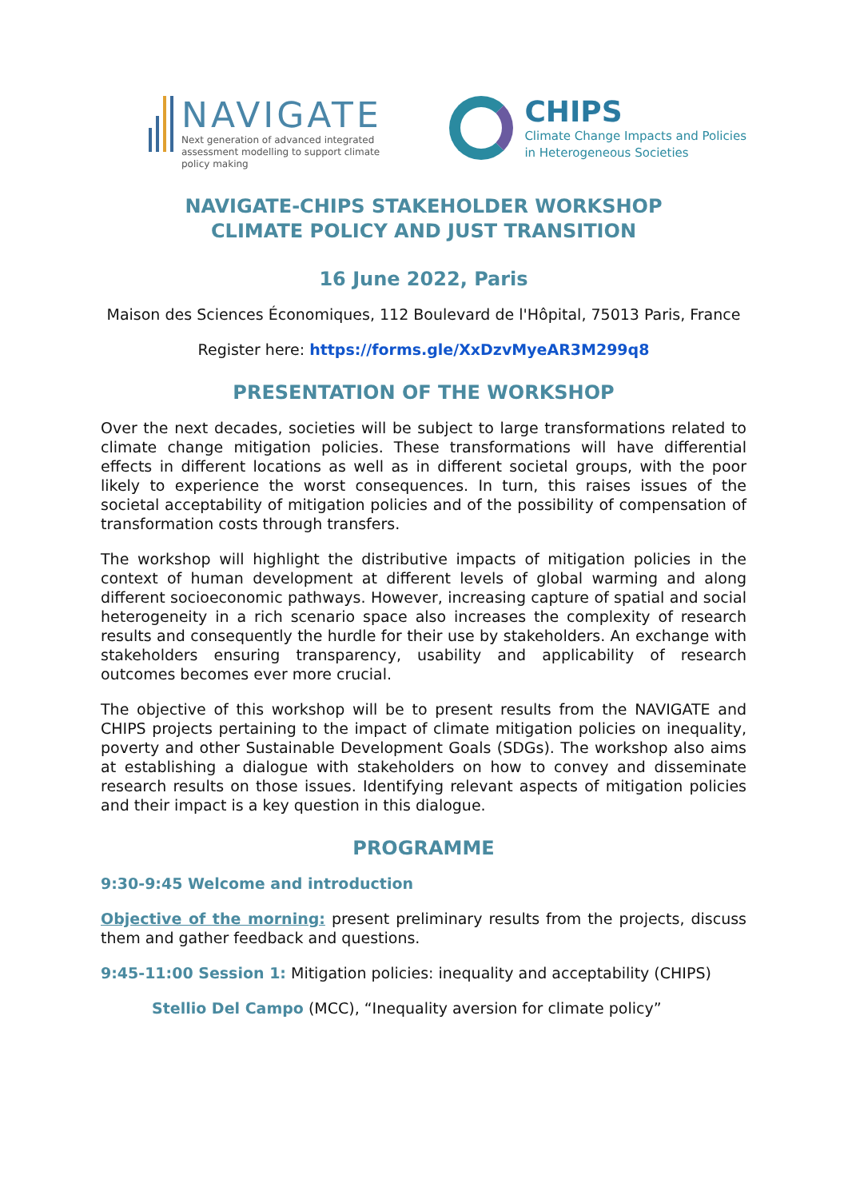NAVIGATE
Next generation of advanced integrated
assessment modelling to support climate
policy making
CHIPS
Climate Change Impacts and Policies
in Heterogeneous Societies
NAVIGATE-CHIPS STAKEHOLDER WORKSHOP
CLIMATE POLICY AND JUST TRANSITION
16 June 2022, Paris
Maison des Sciences Économiques, 112 Boulevard de l'Hôpital, 75013 Paris, France
Register here: https://forms.gle/XxDzvMyeAR3M299q8
PRESENTATION OF THE WORKSHOP
Over the next decades, societies will be subject to large transformations related to climate change mitigation policies. These transformations will have differential effects in different locations as well as in different societal groups, with the poor likely to experience the worst consequences. In turn, this raises issues of the societal acceptability of mitigation policies and of the possibility of compensation of transformation costs through transfers.
The workshop will highlight the distributive impacts of mitigation policies in the context of human development at different levels of global warming and along different socioeconomic pathways. However, increasing capture of spatial and social heterogeneity in a rich scenario space also increases the complexity of research results and consequently the hurdle for their use by stakeholders. An exchange with stakeholders ensuring transparency, usability and applicability of research outcomes becomes ever more crucial.
The objective of this workshop will be to present results from the NAVIGATE and CHIPS projects pertaining to the impact of climate mitigation policies on inequality, poverty and other Sustainable Development Goals (SDGs). The workshop also aims at establishing a dialogue with stakeholders on how to convey and disseminate research results on those issues. Identifying relevant aspects of mitigation policies and their impact is a key question in this dialogue.
PROGRAMME
9:30-9:45 Welcome and introduction
Objective of the morning: present preliminary results from the projects, discuss them and gather feedback and questions.
9:45-11:00 Session 1: Mitigation policies: inequality and acceptability (CHIPS)
Stellio Del Campo (MCC), “Inequality aversion for climate policy”